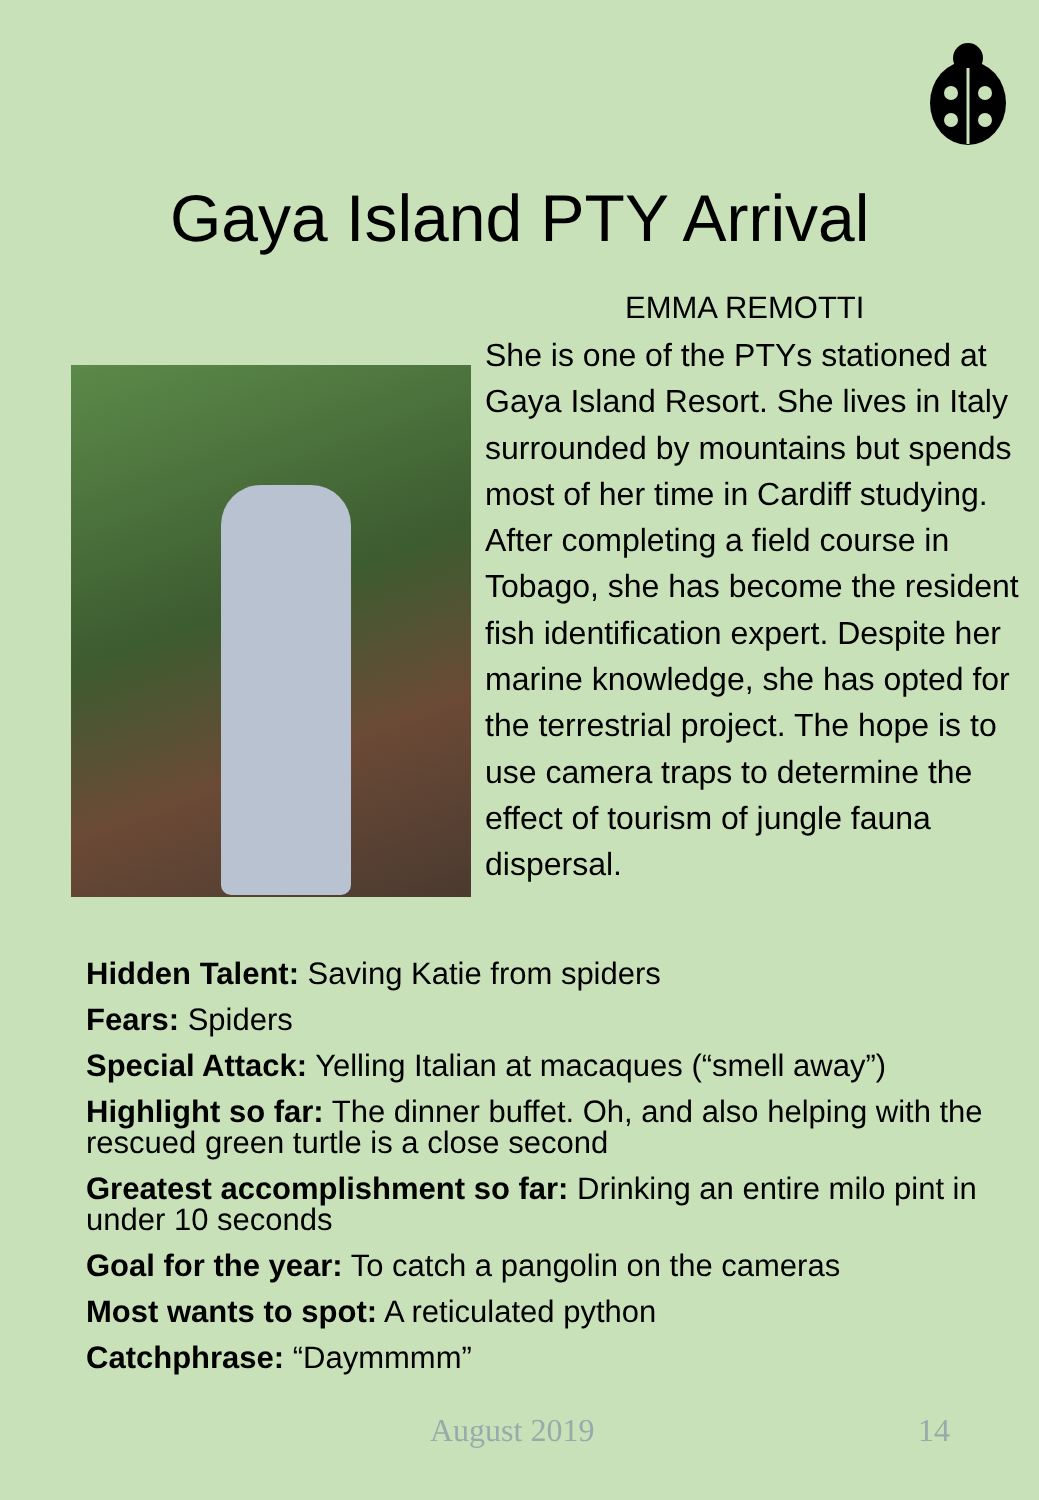Gaya Island PTY Arrival
EMMA REMOTTI
She is one of the PTYs stationed at Gaya Island Resort. She lives in Italy surrounded by mountains but spends most of her time in Cardiff studying. After completing a field course in Tobago, she has become the resident fish identification expert. Despite her marine knowledge, she has opted for the terrestrial project. The hope is to use camera traps to determine the effect of tourism of jungle fauna dispersal.
Hidden Talent: Saving Katie from spiders
Fears: Spiders
Special Attack: Yelling Italian at macaques (“smell away”)
Highlight so far: The dinner buffet. Oh, and also helping with the rescued green turtle is a close second
Greatest accomplishment so far: Drinking an entire milo pint in under 10 seconds
Goal for the year: To catch a pangolin on the cameras
Most wants to spot: A reticulated python
Catchphrase: “Daymmmm”
August 2019 14